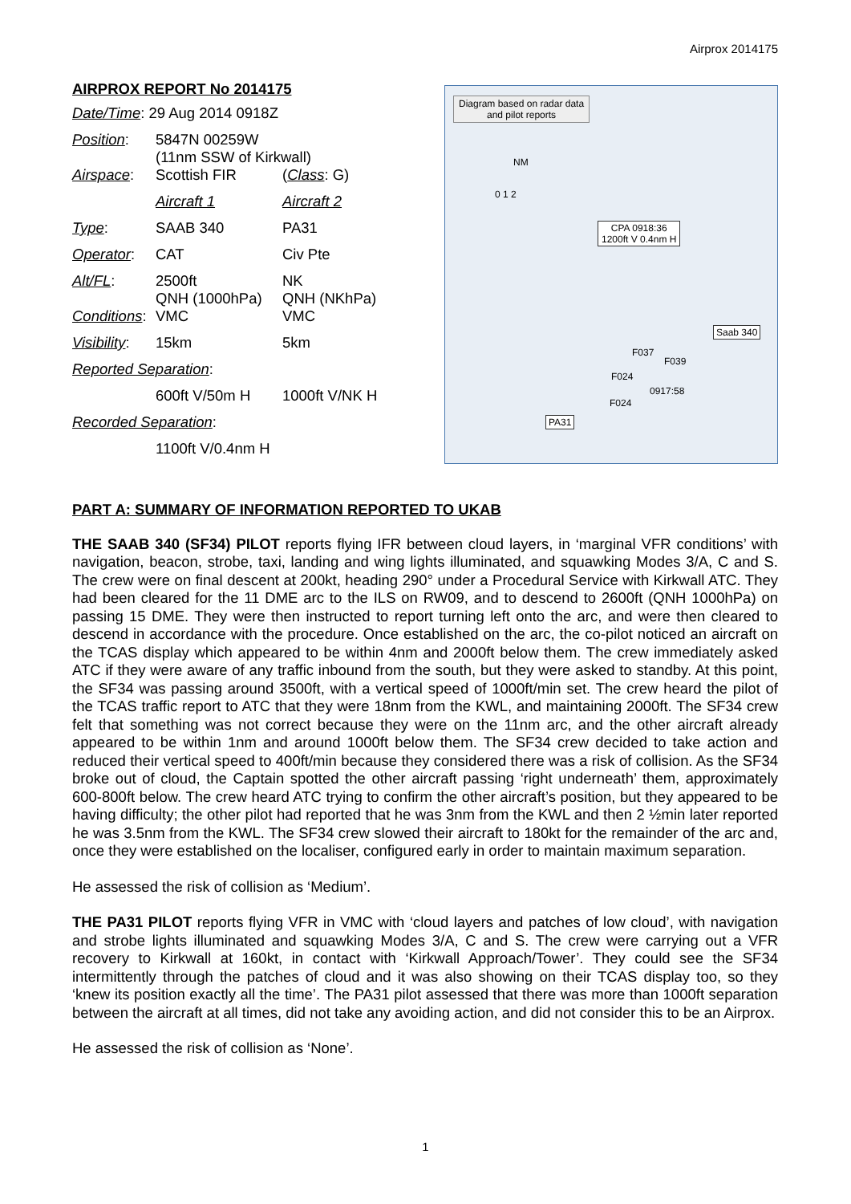Airprox 2014175
AIRPROX REPORT No 2014175
| Date/Time : 29 Aug 2014 0918Z | | |
| Position : | 5847N 00259W (11nm SSW of Kirkwall) | |
| Airspace : | Scottish FIR | ( Class : G) |
| | Aircraft 1 | Aircraft 2 |
| Type : | SAAB 340 | PA31 |
| Operator : | CAT | Civ Pte |
| Alt/FL : | 2500ft QNH (1000hPa) | NK QNH (NKhPa) |
| Conditions : | VMC | VMC |
| Visibility : | 15km | 5km |
| Reported Separation : | | |
| | 600ft V/50m H | 1000ft V/NK H |
| Recorded Separation : | | |
| | 1100ft V/0.4nm H | |
Diagram based on radar data
and pilot reports
CPA 0918:36
1200ft V 0.4nm H
Saab 340
PA31
F037
F039
F024
F024
0917:58
NM
0 1 2
PART A: SUMMARY OF INFORMATION REPORTED TO UKAB
THE SAAB 340 (SF34) PILOT reports flying IFR between cloud layers, in ‘marginal VFR conditions’ with navigation, beacon, strobe, taxi, landing and wing lights illuminated, and squawking Modes 3/A, C and S. The crew were on final descent at 200kt, heading 290° under a Procedural Service with Kirkwall ATC. They had been cleared for the 11 DME arc to the ILS on RW09, and to descend to 2600ft (QNH 1000hPa) on passing 15 DME. They were then instructed to report turning left onto the arc, and were then cleared to descend in accordance with the procedure. Once established on the arc, the co-pilot noticed an aircraft on the TCAS display which appeared to be within 4nm and 2000ft below them. The crew immediately asked ATC if they were aware of any traffic inbound from the south, but they were asked to standby. At this point, the SF34 was passing around 3500ft, with a vertical speed of 1000ft/min set. The crew heard the pilot of the TCAS traffic report to ATC that they were 18nm from the KWL, and maintaining 2000ft. The SF34 crew felt that something was not correct because they were on the 11nm arc, and the other aircraft already appeared to be within 1nm and around 1000ft below them. The SF34 crew decided to take action and reduced their vertical speed to 400ft/min because they considered there was a risk of collision. As the SF34 broke out of cloud, the Captain spotted the other aircraft passing ‘right underneath’ them, approximately 600-800ft below. The crew heard ATC trying to confirm the other aircraft’s position, but they appeared to be having difficulty; the other pilot had reported that he was 3nm from the KWL and then 2 ½min later reported he was 3.5nm from the KWL. The SF34 crew slowed their aircraft to 180kt for the remainder of the arc and, once they were established on the localiser, configured early in order to maintain maximum separation.
He assessed the risk of collision as ‘Medium’.
THE PA31 PILOT reports flying VFR in VMC with ‘cloud layers and patches of low cloud’, with navigation and strobe lights illuminated and squawking Modes 3/A, C and S. The crew were carrying out a VFR recovery to Kirkwall at 160kt, in contact with ‘Kirkwall Approach/Tower’. They could see the SF34 intermittently through the patches of cloud and it was also showing on their TCAS display too, so they ‘knew its position exactly all the time’. The PA31 pilot assessed that there was more than 1000ft separation between the aircraft at all times, did not take any avoiding action, and did not consider this to be an Airprox.
He assessed the risk of collision as ‘None’.
1